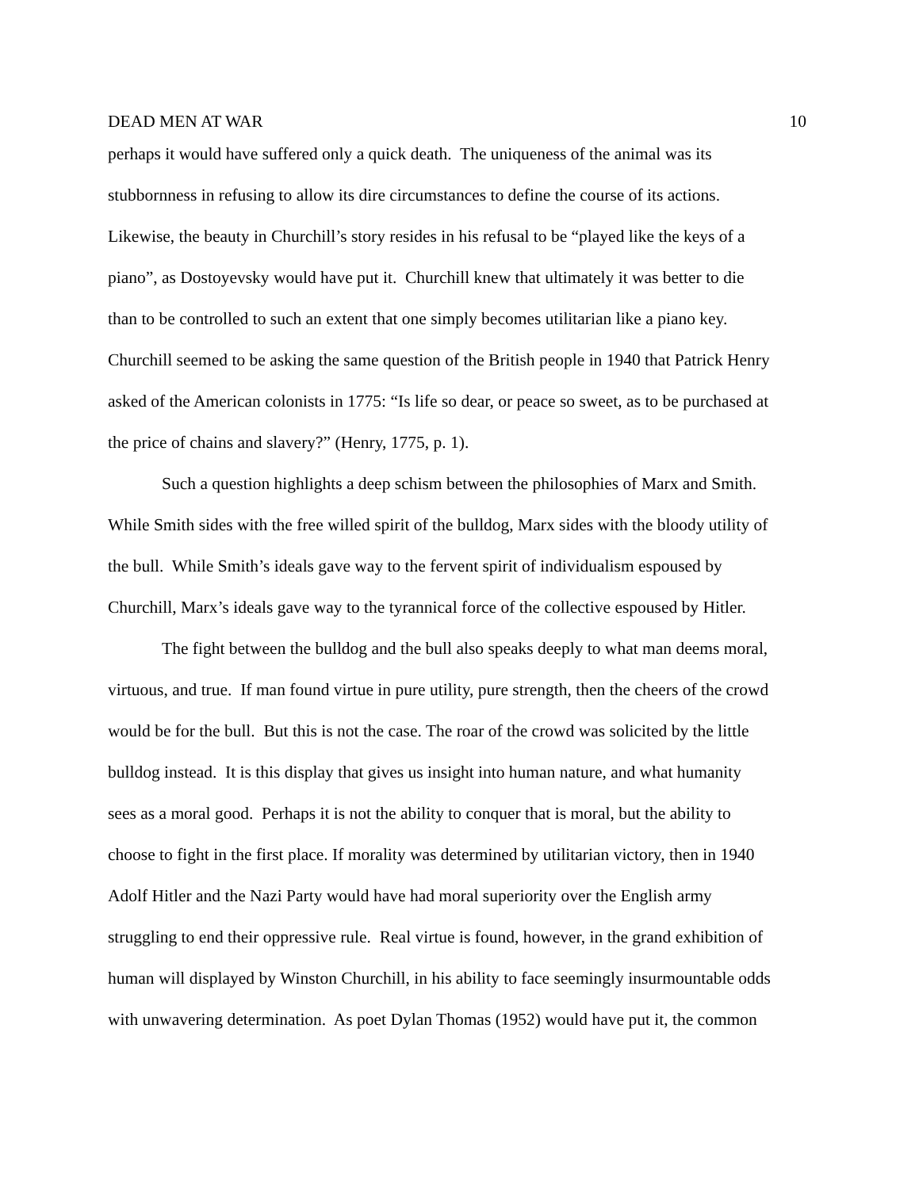DEAD MEN AT WAR 10
perhaps it would have suffered only a quick death. The uniqueness of the animal was its
stubbornness in refusing to allow its dire circumstances to define the course of its actions.
Likewise, the beauty in Churchill’s story resides in his refusal to be “played like the keys of a
piano”, as Dostoyevsky would have put it. Churchill knew that ultimately it was better to die
than to be controlled to such an extent that one simply becomes utilitarian like a piano key.
Churchill seemed to be asking the same question of the British people in 1940 that Patrick Henry
asked of the American colonists in 1775: “Is life so dear, or peace so sweet, as to be purchased at
the price of chains and slavery?” (Henry, 1775, p. 1).
Such a question highlights a deep schism between the philosophies of Marx and Smith.
While Smith sides with the free willed spirit of the bulldog, Marx sides with the bloody utility of
the bull. While Smith’s ideals gave way to the fervent spirit of individualism espoused by
Churchill, Marx’s ideals gave way to the tyrannical force of the collective espoused by Hitler.
The fight between the bulldog and the bull also speaks deeply to what man deems moral,
virtuous, and true. If man found virtue in pure utility, pure strength, then the cheers of the crowd
would be for the bull. But this is not the case. The roar of the crowd was solicited by the little
bulldog instead. It is this display that gives us insight into human nature, and what humanity
sees as a moral good. Perhaps it is not the ability to conquer that is moral, but the ability to
choose to fight in the first place. If morality was determined by utilitarian victory, then in 1940
Adolf Hitler and the Nazi Party would have had moral superiority over the English army
struggling to end their oppressive rule. Real virtue is found, however, in the grand exhibition of
human will displayed by Winston Churchill, in his ability to face seemingly insurmountable odds
with unwavering determination. As poet Dylan Thomas (1952) would have put it, the common